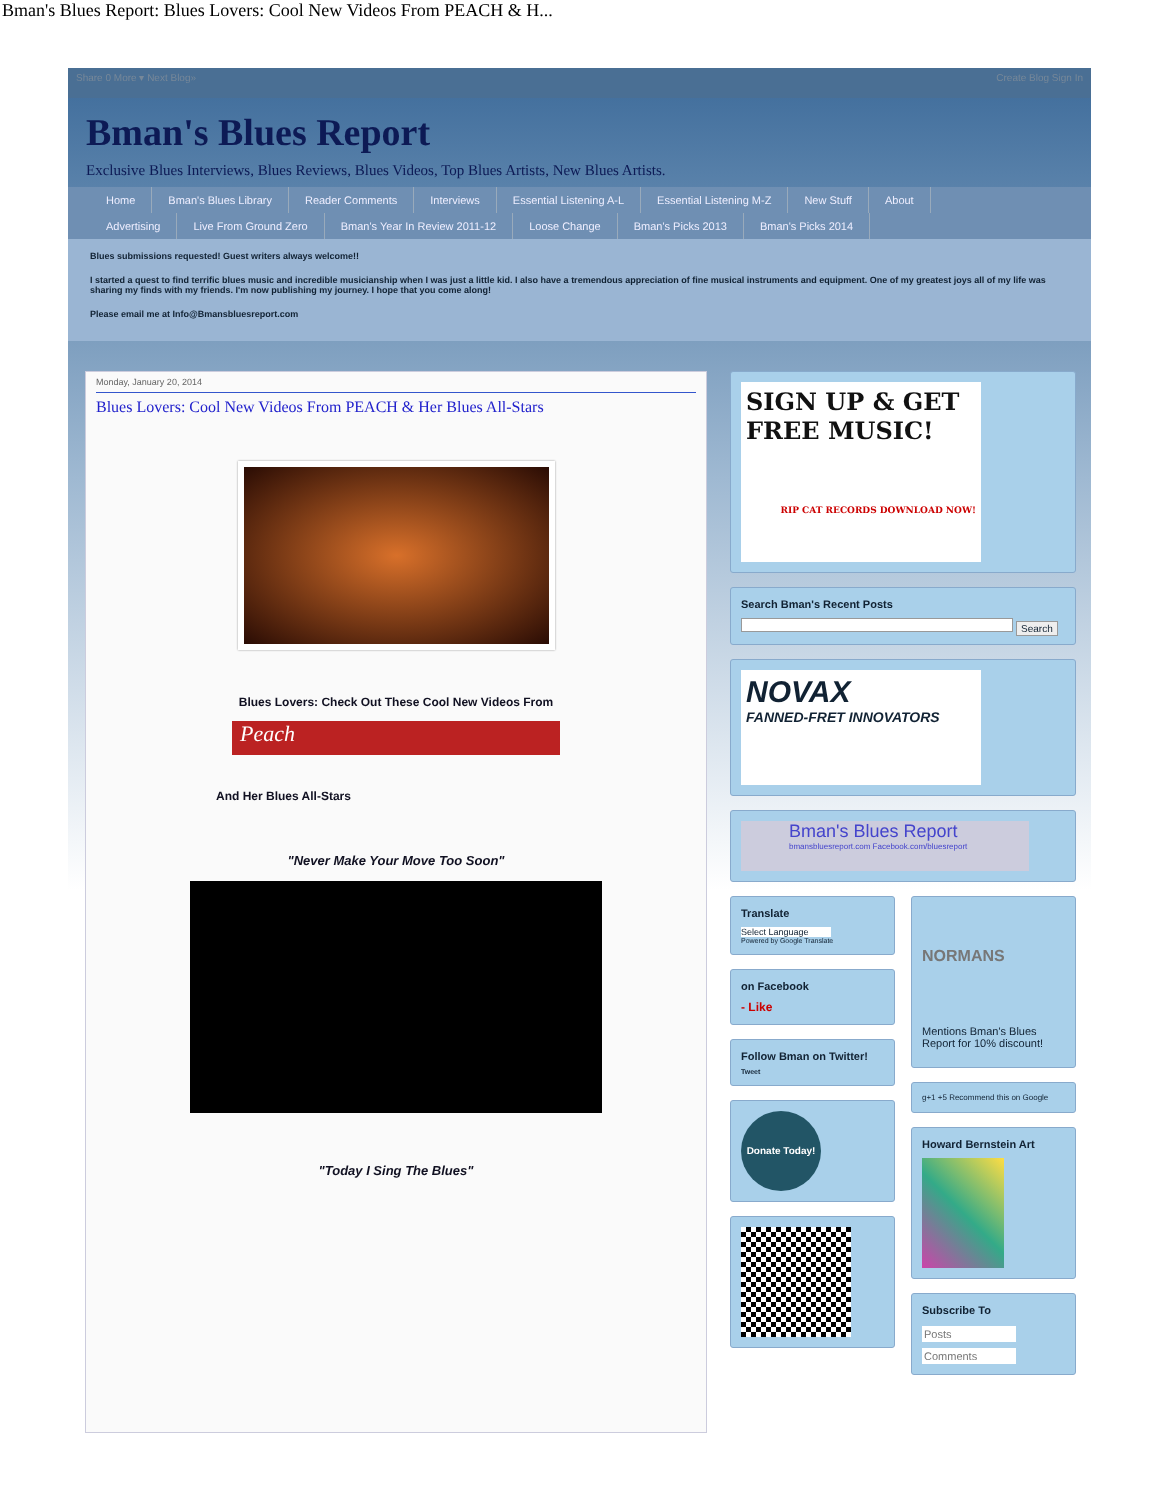Bman's Blues Report: Blues Lovers: Cool New Videos From PEACH & H...
Share 0 More ▾ Next Blog» Create Blog Sign In
Bman's Blues Report
Exclusive Blues Interviews, Blues Reviews, Blues Videos, Top Blues Artists, New Blues Artists.
Home Bman's Blues Library Reader Comments Interviews Essential Listening A-L Essential Listening M-Z New Stuff About
Advertising Live From Ground Zero Bman's Year In Review 2011-12 Loose Change Bman's Picks 2013 Bman's Picks 2014
Blues submissions requested! Guest writers always welcome!!
I started a quest to find terrific blues music and incredible musicianship when I was just a little kid. I also have a tremendous appreciation of fine musical instruments and equipment. One of my greatest joys all of my life was sharing my finds with my friends. I'm now publishing my journey. I hope that you come along!
Please email me at Info@Bmansbluesreport.com
Monday, January 20, 2014
Blues Lovers: Cool New Videos From PEACH & Her Blues All-Stars
Blues Lovers: Check Out These Cool New Videos From
Peach
And Her Blues All-Stars
"Never Make Your Move Too Soon"
"Today I Sing The Blues"
SIGN UP & GET FREE MUSIC!
RIP CAT RECORDS DOWNLOAD NOW!
Search Bman's Recent Posts
Search
NOVAX
FANNED-FRET INNOVATORS
Bman's Blues Report
bmansbluesreport.com Facebook.com/bluesreport
Translate
Select Language
Powered by Google Translate
on Facebook
- Like
Follow Bman on Twitter!
Tweet
Donate Today!
NORMANS
Mentions Bman's Blues Report for 10% discount!
g+1 +5 Recommend this on Google
Howard Bernstein Art
Subscribe To
Posts
Comments